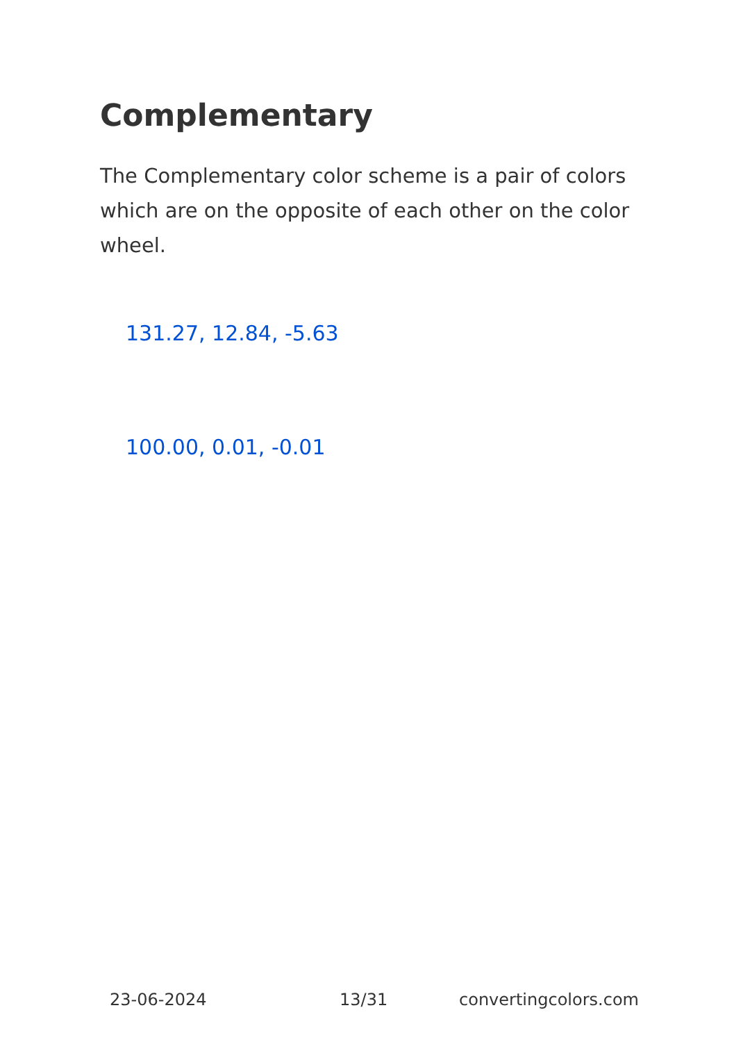Complementary
The Complementary color scheme is a pair of colors which are on the opposite of each other on the color wheel.
131.27, 12.84, -5.63
100.00, 0.01, -0.01
23-06-2024 13/31 convertingcolors.com